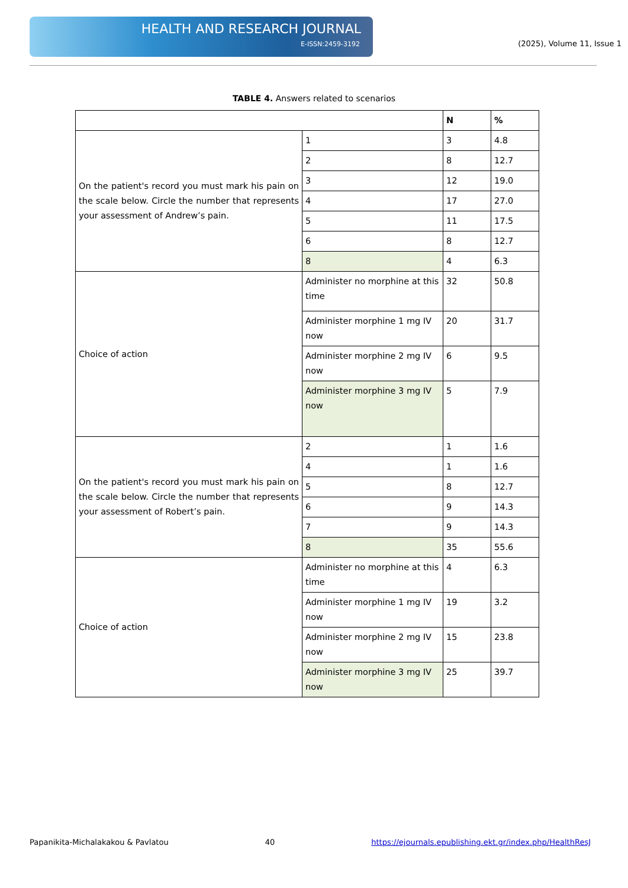HEALTH AND RESEARCH JOURNAL
E-ISSN:2459-3192
(2025), Volume 11, Issue 1
TABLE 4. Answers related to scenarios
| | | N | % |
| --- | --- | --- | --- |
| On the patient's record you must mark his pain on the scale below. Circle the number that represents your assessment of Andrew’s pain. | 1 | 3 | 4.8 |
| | 2 | 8 | 12.7 |
| | 3 | 12 | 19.0 |
| | 4 | 17 | 27.0 |
| | 5 | 11 | 17.5 |
| | 6 | 8 | 12.7 |
| | 8 | 4 | 6.3 |
| Choice of action | Administer no morphine at this time | 32 | 50.8 |
| | Administer morphine 1 mg IV now | 20 | 31.7 |
| | Administer morphine 2 mg IV now | 6 | 9.5 |
| | Administer morphine 3 mg IV now | 5 | 7.9 |
| On the patient's record you must mark his pain on the scale below. Circle the number that represents your assessment of Robert’s pain. | 2 | 1 | 1.6 |
| | 4 | 1 | 1.6 |
| | 5 | 8 | 12.7 |
| | 6 | 9 | 14.3 |
| | 7 | 9 | 14.3 |
| | 8 | 35 | 55.6 |
| Choice of action | Administer no morphine at this time | 4 | 6.3 |
| | Administer morphine 1 mg IV now | 19 | 3.2 |
| | Administer morphine 2 mg IV now | 15 | 23.8 |
| | Administer morphine 3 mg IV now | 25 | 39.7 |
Papanikita-Michalakakou & Pavlatou 40 https://ejournals.epublishing.ekt.gr/index.php/HealthResJ